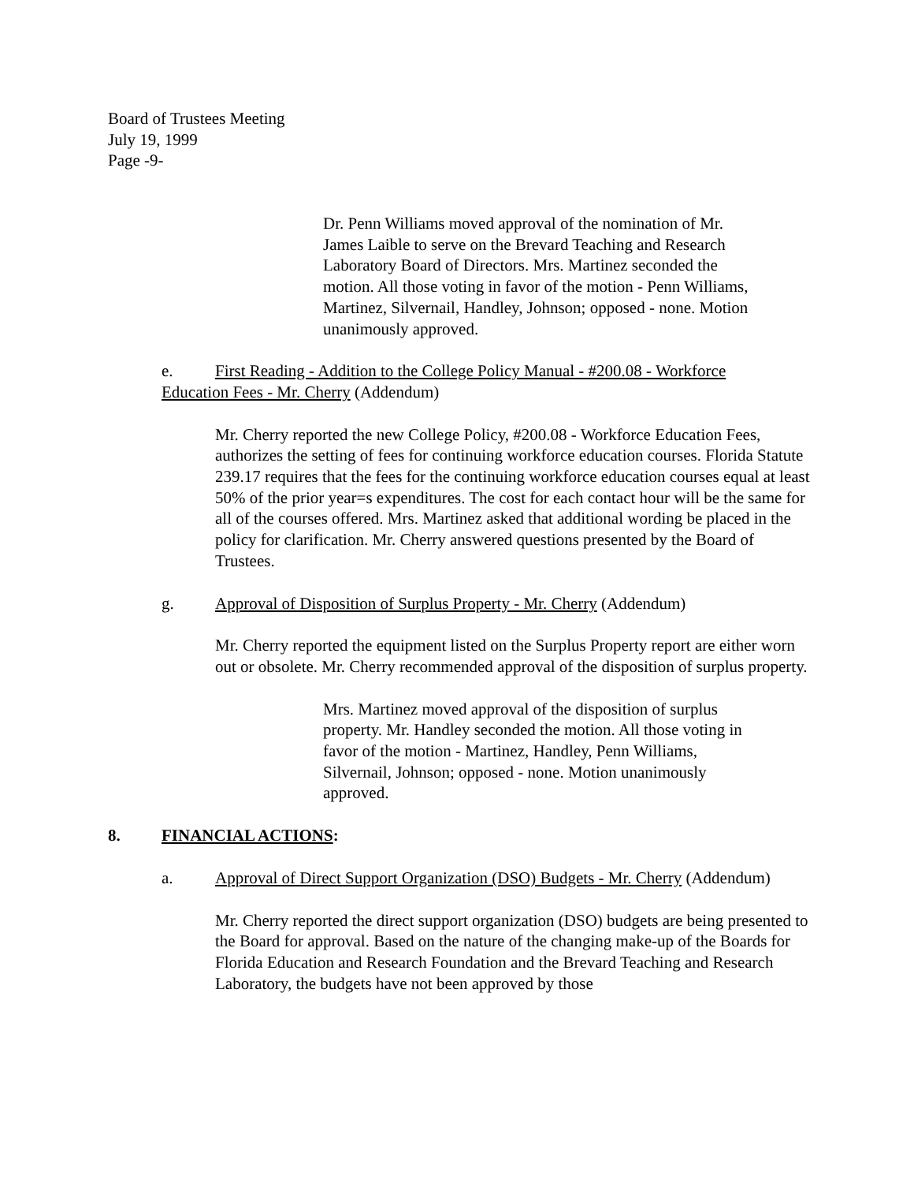Board of Trustees Meeting
July 19, 1999
Page -9-
Dr. Penn Williams moved approval of the nomination of Mr. James Laible to serve on the Brevard Teaching and Research Laboratory Board of Directors. Mrs. Martinez seconded the motion. All those voting in favor of the motion - Penn Williams, Martinez, Silvernail, Handley, Johnson; opposed - none. Motion unanimously approved.
e. First Reading - Addition to the College Policy Manual - #200.08 - Workforce Education Fees - Mr. Cherry (Addendum)
Mr. Cherry reported the new College Policy, #200.08 - Workforce Education Fees, authorizes the setting of fees for continuing workforce education courses. Florida Statute 239.17 requires that the fees for the continuing workforce education courses equal at least 50% of the prior year=s expenditures. The cost for each contact hour will be the same for all of the courses offered. Mrs. Martinez asked that additional wording be placed in the policy for clarification. Mr. Cherry answered questions presented by the Board of Trustees.
g. Approval of Disposition of Surplus Property - Mr. Cherry (Addendum)
Mr. Cherry reported the equipment listed on the Surplus Property report are either worn out or obsolete. Mr. Cherry recommended approval of the disposition of surplus property.
Mrs. Martinez moved approval of the disposition of surplus property. Mr. Handley seconded the motion. All those voting in favor of the motion - Martinez, Handley, Penn Williams, Silvernail, Johnson; opposed - none. Motion unanimously approved.
8. FINANCIAL ACTIONS:
a. Approval of Direct Support Organization (DSO) Budgets - Mr. Cherry (Addendum)
Mr. Cherry reported the direct support organization (DSO) budgets are being presented to the Board for approval. Based on the nature of the changing make-up of the Boards for Florida Education and Research Foundation and the Brevard Teaching and Research Laboratory, the budgets have not been approved by those